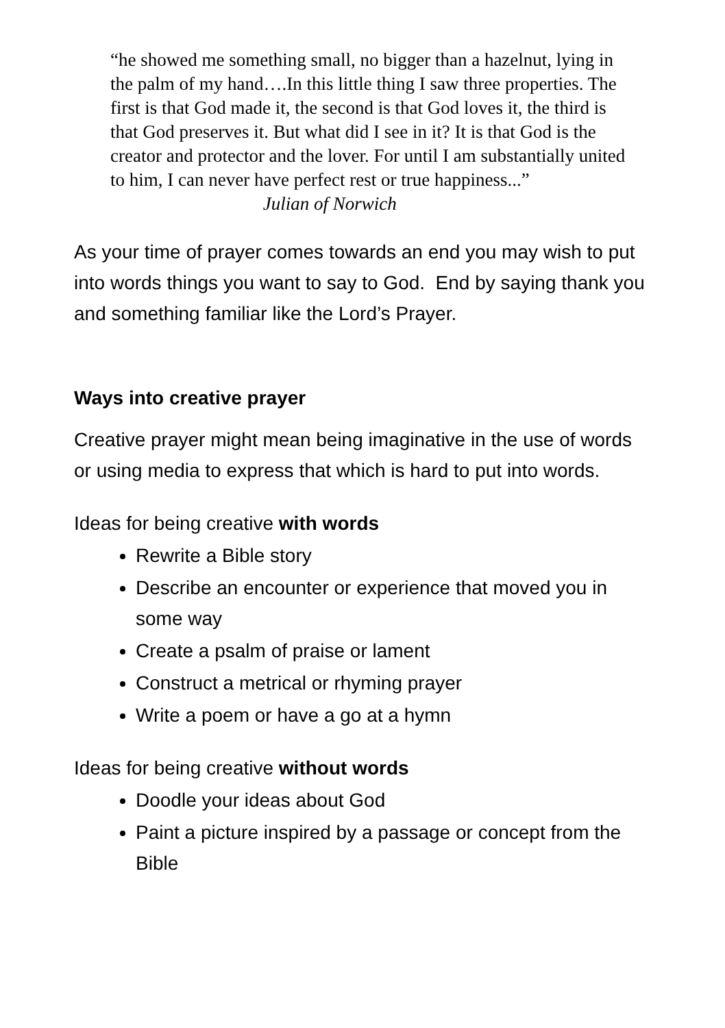“he showed me something small, no bigger than a hazelnut, lying in the palm of my hand….In this little thing I saw three properties. The first is that God made it, the second is that God loves it, the third is that God preserves it. But what did I see in it? It is that God is the creator and protector and the lover. For until I am substantially united to him, I can never have perfect rest or true happiness...” Julian of Norwich
As your time of prayer comes towards an end you may wish to put into words things you want to say to God. End by saying thank you and something familiar like the Lord’s Prayer.
Ways into creative prayer
Creative prayer might mean being imaginative in the use of words or using media to express that which is hard to put into words.
Ideas for being creative with words
Rewrite a Bible story
Describe an encounter or experience that moved you in some way
Create a psalm of praise or lament
Construct a metrical or rhyming prayer
Write a poem or have a go at a hymn
Ideas for being creative without words
Doodle your ideas about God
Paint a picture inspired by a passage or concept from the Bible